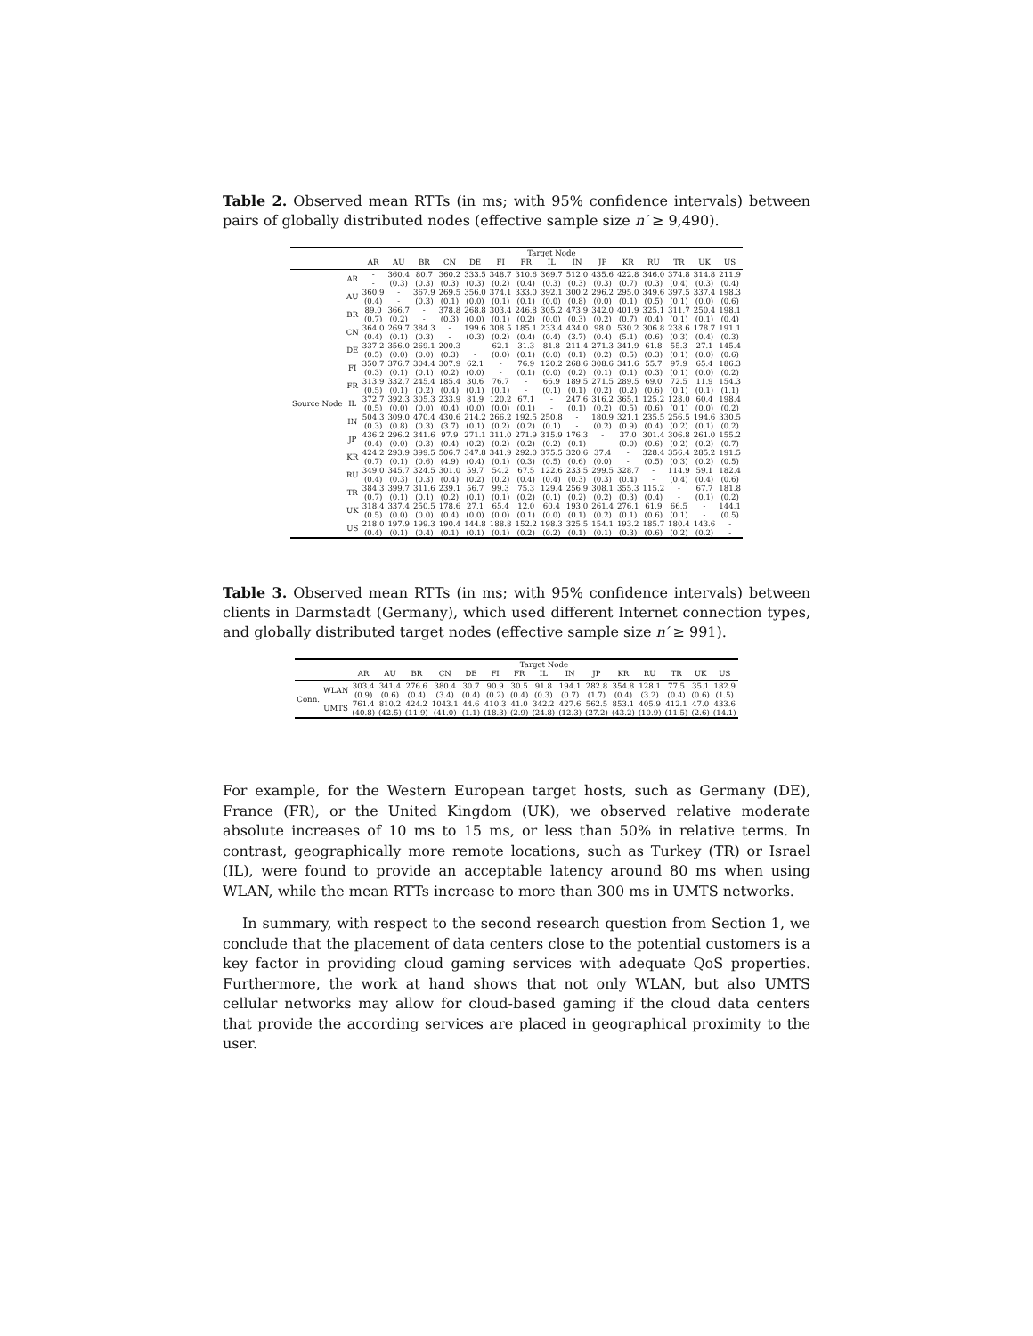Table 2. Observed mean RTTs (in ms; with 95% confidence intervals) between pairs of globally distributed nodes (effective sample size n′ ≥ 9,490).
| | | Target Node | | | | | | | | | | | | | | |
| --- | --- | --- | --- | --- | --- | --- | --- | --- | --- | --- | --- | --- | --- | --- | --- | --- |
| | | AR | AU | BR | CN | DE | FI | FR | IL | IN | JP | KR | RU | TR | UK | US |
| Source Node | AR | - | 360.4 | 80.7 | 360.2 | 333.5 | 348.7 | 310.6 | 369.7 | 512.0 | 435.6 | 422.8 | 346.0 | 374.8 | 314.8 | 211.9 |
| | | - | (0.3) | (0.3) | (0.3) | (0.3) | (0.2) | (0.4) | (0.3) | (0.3) | (0.3) | (0.7) | (0.3) | (0.4) | (0.3) | (0.4) |
| | AU | 360.9 | - | 367.9 | 269.5 | 356.0 | 374.1 | 333.0 | 392.1 | 300.2 | 296.2 | 295.0 | 349.6 | 397.5 | 337.4 | 198.3 |
| | | (0.4) | - | (0.3) | (0.1) | (0.0) | (0.1) | (0.1) | (0.0) | (0.8) | (0.0) | (0.1) | (0.5) | (0.1) | (0.0) | (0.6) |
| | BR | 89.0 | 366.7 | - | 378.8 | 268.8 | 303.4 | 246.8 | 305.2 | 473.9 | 342.0 | 401.9 | 325.1 | 311.7 | 250.4 | 198.1 |
| | | (0.7) | (0.2) | - | (0.3) | (0.0) | (0.1) | (0.2) | (0.0) | (0.3) | (0.2) | (0.7) | (0.4) | (0.1) | (0.1) | (0.4) |
| | CN | 364.0 | 269.7 | 384.3 | - | 199.6 | 308.5 | 185.1 | 233.4 | 434.0 | 98.0 | 530.2 | 306.8 | 238.6 | 178.7 | 191.1 |
| | | (0.4) | (0.1) | (0.3) | - | (0.3) | (0.2) | (0.4) | (0.4) | (3.7) | (0.4) | (5.1) | (0.6) | (0.3) | (0.4) | (0.3) |
| | DE | 337.2 | 356.0 | 269.1 | 200.3 | - | 62.1 | 31.3 | 81.8 | 211.4 | 271.3 | 341.9 | 61.8 | 55.3 | 27.1 | 145.4 |
| | | (0.5) | (0.0) | (0.0) | (0.3) | - | (0.0) | (0.1) | (0.0) | (0.1) | (0.2) | (0.5) | (0.3) | (0.1) | (0.0) | (0.6) |
| | FI | 350.7 | 376.7 | 304.4 | 307.9 | 62.1 | - | 76.9 | 120.2 | 268.6 | 308.6 | 341.6 | 55.7 | 97.9 | 65.4 | 186.3 |
| | | (0.3) | (0.1) | (0.1) | (0.2) | (0.0) | - | (0.1) | (0.0) | (0.2) | (0.1) | (0.1) | (0.3) | (0.1) | (0.0) | (0.2) |
| | FR | 313.9 | 332.7 | 245.4 | 185.4 | 30.6 | 76.7 | - | 66.9 | 189.5 | 271.5 | 289.5 | 69.0 | 72.5 | 11.9 | 154.3 |
| | | (0.5) | (0.1) | (0.2) | (0.4) | (0.1) | (0.1) | - | (0.1) | (0.1) | (0.2) | (0.2) | (0.6) | (0.1) | (0.1) | (1.1) |
| | IL | 372.7 | 392.3 | 305.3 | 233.9 | 81.9 | 120.2 | 67.1 | - | 247.6 | 316.2 | 365.1 | 125.2 | 128.0 | 60.4 | 198.4 |
| | | (0.5) | (0.0) | (0.0) | (0.4) | (0.0) | (0.0) | (0.1) | - | (0.1) | (0.2) | (0.5) | (0.6) | (0.1) | (0.0) | (0.2) |
| | IN | 504.3 | 309.0 | 470.4 | 430.6 | 214.2 | 266.2 | 192.5 | 250.8 | - | 180.9 | 321.1 | 235.5 | 256.5 | 194.6 | 330.5 |
| | | (0.3) | (0.8) | (0.3) | (3.7) | (0.1) | (0.2) | (0.2) | (0.1) | - | (0.2) | (0.9) | (0.4) | (0.2) | (0.1) | (0.2) |
| | JP | 436.2 | 296.2 | 341.6 | 97.9 | 271.1 | 311.0 | 271.9 | 315.9 | 176.3 | - | 37.0 | 301.4 | 306.8 | 261.0 | 155.2 |
| | | (0.4) | (0.0) | (0.3) | (0.4) | (0.2) | (0.2) | (0.2) | (0.2) | (0.1) | - | (0.0) | (0.6) | (0.2) | (0.2) | (0.7) |
| | KR | 424.2 | 293.9 | 399.5 | 506.7 | 347.8 | 341.9 | 292.0 | 375.5 | 320.6 | 37.4 | - | 328.4 | 356.4 | 285.2 | 191.5 |
| | | (0.7) | (0.1) | (0.6) | (4.9) | (0.4) | (0.1) | (0.3) | (0.5) | (0.6) | (0.0) | - | (0.5) | (0.3) | (0.2) | (0.5) |
| | RU | 349.0 | 345.7 | 324.5 | 301.0 | 59.7 | 54.2 | 67.5 | 122.6 | 233.5 | 299.5 | 328.7 | - | 114.9 | 59.1 | 182.4 |
| | | (0.4) | (0.3) | (0.3) | (0.4) | (0.2) | (0.2) | (0.4) | (0.4) | (0.3) | (0.3) | (0.4) | - | (0.4) | (0.4) | (0.6) |
| | TR | 384.3 | 399.7 | 311.6 | 239.1 | 56.7 | 99.3 | 75.3 | 129.4 | 256.9 | 308.1 | 355.3 | 115.2 | - | 67.7 | 181.8 |
| | | (0.7) | (0.1) | (0.1) | (0.2) | (0.1) | (0.1) | (0.2) | (0.1) | (0.2) | (0.2) | (0.3) | (0.4) | - | (0.1) | (0.2) |
| | UK | 318.4 | 337.4 | 250.5 | 178.6 | 27.1 | 65.4 | 12.0 | 60.4 | 193.0 | 261.4 | 276.1 | 61.9 | 66.5 | - | 144.1 |
| | | (0.5) | (0.0) | (0.0) | (0.4) | (0.0) | (0.0) | (0.1) | (0.0) | (0.1) | (0.2) | (0.1) | (0.6) | (0.1) | - | (0.5) |
| | US | 218.0 | 197.9 | 199.3 | 190.4 | 144.8 | 188.8 | 152.2 | 198.3 | 325.5 | 154.1 | 193.2 | 185.7 | 180.4 | 143.6 | - |
| | | (0.4) | (0.1) | (0.4) | (0.1) | (0.1) | (0.1) | (0.2) | (0.2) | (0.1) | (0.1) | (0.3) | (0.6) | (0.2) | (0.2) | - |
Table 3. Observed mean RTTs (in ms; with 95% confidence intervals) between clients in Darmstadt (Germany), which used different Internet connection types, and globally distributed target nodes (effective sample size n′ ≥ 991).
| | | Target Node | | | | | | | | | | | | | | |
| --- | --- | --- | --- | --- | --- | --- | --- | --- | --- | --- | --- | --- | --- | --- | --- | --- |
| | | AR | AU | BR | CN | DE | FI | FR | IL | IN | JP | KR | RU | TR | UK | US |
| Conn. | WLAN | 303.4 | 341.4 | 276.6 | 380.4 | 30.7 | 90.9 | 30.5 | 91.8 | 194.1 | 282.8 | 354.8 | 128.1 | 77.5 | 35.1 | 182.9 |
| | | (0.9) | (0.6) | (0.4) | (3.4) | (0.4) | (0.2) | (0.4) | (0.3) | (0.7) | (1.7) | (0.4) | (3.2) | (0.4) | (0.6) | (1.5) |
| | UMTS | 761.4 | 810.2 | 424.2 | 1043.1 | 44.6 | 410.3 | 41.0 | 342.2 | 427.6 | 562.5 | 853.1 | 405.9 | 412.1 | 47.0 | 433.6 |
| | | (40.8) | (42.5) | (11.9) | (41.0) | (1.1) | (18.3) | (2.9) | (24.8) | (12.3) | (27.2) | (43.2) | (10.9) | (11.5) | (2.6) | (14.1) |
For example, for the Western European target hosts, such as Germany (DE), France (FR), or the United Kingdom (UK), we observed relative moderate absolute increases of 10 ms to 15 ms, or less than 50% in relative terms. In contrast, geographically more remote locations, such as Turkey (TR) or Israel (IL), were found to provide an acceptable latency around 80 ms when using WLAN, while the mean RTTs increase to more than 300 ms in UMTS networks.
In summary, with respect to the second research question from Section 1, we conclude that the placement of data centers close to the potential customers is a key factor in providing cloud gaming services with adequate QoS properties. Furthermore, the work at hand shows that not only WLAN, but also UMTS cellular networks may allow for cloud-based gaming if the cloud data centers that provide the according services are placed in geographical proximity to the user.